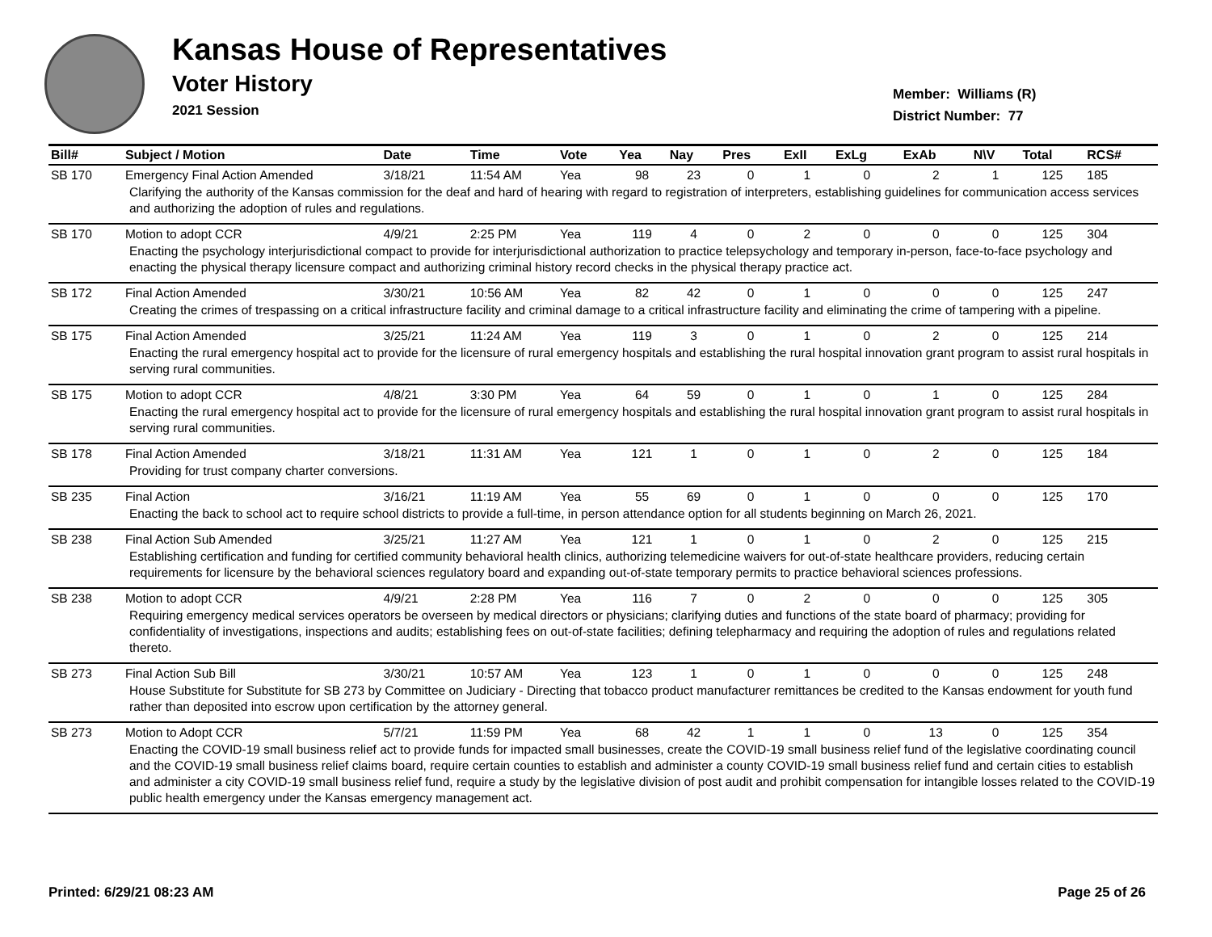Kansas House of Representatives
Voter History
2021 Session
Member: Williams (R)
District Number: 77
| Bill# | Subject / Motion | Date | Time | Vote | Yea | Nay | Pres | ExII | ExLg | ExAb | N\V | Total | RCS# |
| --- | --- | --- | --- | --- | --- | --- | --- | --- | --- | --- | --- | --- | --- |
| SB 170 | Emergency Final Action Amended | 3/18/21 | 11:54 AM | Yea | 98 | 23 | 0 | 1 | 0 | 2 | 1 | 125 | 185 |
| Clarifying the authority of the Kansas commission for the deaf and hard of hearing with regard to registration of interpreters, establishing guidelines for communication access services and authorizing the adoption of rules and regulations. | | | | | | | | | | | | | |
| SB 170 | Motion to adopt CCR | 4/9/21 | 2:25 PM | Yea | 119 | 4 | 0 | 2 | 0 | 0 | 0 | 125 | 304 |
| Enacting the psychology interjurisdictional compact to provide for interjurisdictional authorization to practice telepsychology and temporary in-person, face-to-face psychology and enacting the physical therapy licensure compact and authorizing criminal history record checks in the physical therapy practice act. | | | | | | | | | | | | | |
| SB 172 | Final Action Amended | 3/30/21 | 10:56 AM | Yea | 82 | 42 | 0 | 1 | 0 | 0 | 0 | 125 | 247 |
| Creating the crimes of trespassing on a critical infrastructure facility and criminal damage to a critical infrastructure facility and eliminating the crime of tampering with a pipeline. | | | | | | | | | | | | | |
| SB 175 | Final Action Amended | 3/25/21 | 11:24 AM | Yea | 119 | 3 | 0 | 1 | 0 | 2 | 0 | 125 | 214 |
| Enacting the rural emergency hospital act to provide for the licensure of rural emergency hospitals and establishing the rural hospital innovation grant program to assist rural hospitals in serving rural communities. | | | | | | | | | | | | | |
| SB 175 | Motion to adopt CCR | 4/8/21 | 3:30 PM | Yea | 64 | 59 | 0 | 1 | 0 | 1 | 0 | 125 | 284 |
| Enacting the rural emergency hospital act to provide for the licensure of rural emergency hospitals and establishing the rural hospital innovation grant program to assist rural hospitals in serving rural communities. | | | | | | | | | | | | | |
| SB 178 | Final Action Amended | 3/18/21 | 11:31 AM | Yea | 121 | 1 | 0 | 1 | 0 | 2 | 0 | 125 | 184 |
| Providing for trust company charter conversions. | | | | | | | | | | | | | |
| SB 235 | Final Action | 3/16/21 | 11:19 AM | Yea | 55 | 69 | 0 | 1 | 0 | 0 | 0 | 125 | 170 |
| Enacting the back to school act to require school districts to provide a full-time, in person attendance option for all students beginning on March 26, 2021. | | | | | | | | | | | | | |
| SB 238 | Final Action Sub Amended | 3/25/21 | 11:27 AM | Yea | 121 | 1 | 0 | 1 | 0 | 2 | 0 | 125 | 215 |
| Establishing certification and funding for certified community behavioral health clinics, authorizing telemedicine waivers for out-of-state healthcare providers, reducing certain requirements for licensure by the behavioral sciences regulatory board and expanding out-of-state temporary permits to practice behavioral sciences professions. | | | | | | | | | | | | | |
| SB 238 | Motion to adopt CCR | 4/9/21 | 2:28 PM | Yea | 116 | 7 | 0 | 2 | 0 | 0 | 0 | 125 | 305 |
| Requiring emergency medical services operators be overseen by medical directors or physicians; clarifying duties and functions of the state board of pharmacy; providing for confidentiality of investigations, inspections and audits; establishing fees on out-of-state facilities; defining telepharmacy and requiring the adoption of rules and regulations related thereto. | | | | | | | | | | | | | |
| SB 273 | Final Action Sub Bill | 3/30/21 | 10:57 AM | Yea | 123 | 1 | 0 | 1 | 0 | 0 | 0 | 125 | 248 |
| House Substitute for Substitute for SB 273 by Committee on Judiciary - Directing that tobacco product manufacturer remittances be credited to the Kansas endowment for youth fund rather than deposited into escrow upon certification by the attorney general. | | | | | | | | | | | | | |
| SB 273 | Motion to Adopt CCR | 5/7/21 | 11:59 PM | Yea | 68 | 42 | 1 | 1 | 0 | 13 | 0 | 125 | 354 |
| Enacting the COVID-19 small business relief act to provide funds for impacted small businesses, create the COVID-19 small business relief fund of the legislative coordinating council and the COVID-19 small business relief claims board, require certain counties to establish and administer a county COVID-19 small business relief fund and certain cities to establish and administer a city COVID-19 small business relief fund, require a study by the legislative division of post audit and prohibit compensation for intangible losses related to the COVID-19 public health emergency under the Kansas emergency management act. | | | | | | | | | | | | | |
Printed: 6/29/21 08:23 AM Page 25 of 26